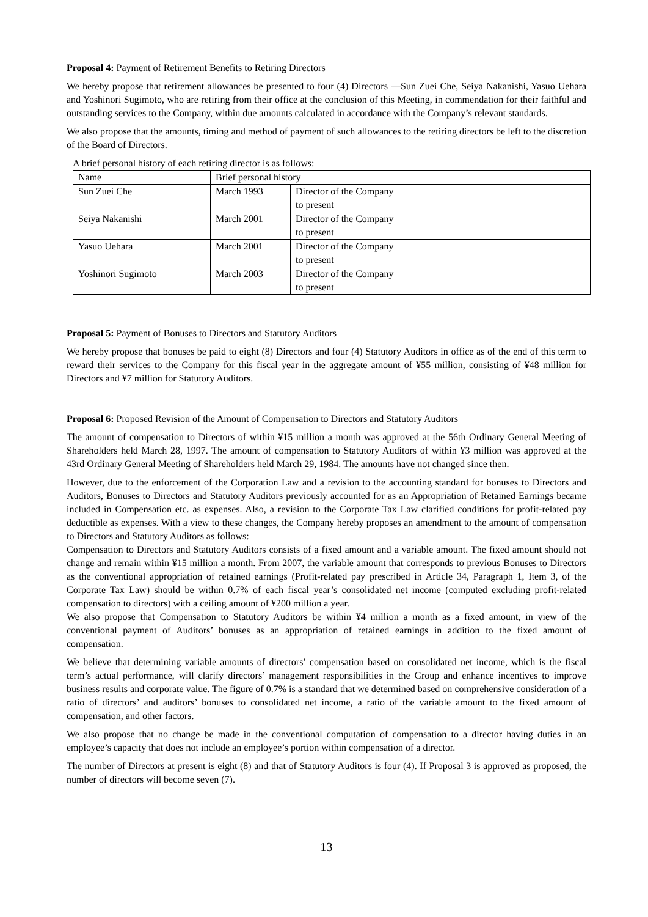Proposal 4: Payment of Retirement Benefits to Retiring Directors
We hereby propose that retirement allowances be presented to four (4) Directors —Sun Zuei Che, Seiya Nakanishi, Yasuo Uehara and Yoshinori Sugimoto, who are retiring from their office at the conclusion of this Meeting, in commendation for their faithful and outstanding services to the Company, within due amounts calculated in accordance with the Company’s relevant standards.
We also propose that the amounts, timing and method of payment of such allowances to the retiring directors be left to the discretion of the Board of Directors.
A brief personal history of each retiring director is as follows:
| Name | Brief personal history | |
| --- | --- | --- |
| Sun Zuei Che | March 1993 | Director of the Company to present |
| Seiya Nakanishi | March 2001 | Director of the Company to present |
| Yasuo Uehara | March 2001 | Director of the Company to present |
| Yoshinori Sugimoto | March 2003 | Director of the Company to present |
Proposal 5: Payment of Bonuses to Directors and Statutory Auditors
We hereby propose that bonuses be paid to eight (8) Directors and four (4) Statutory Auditors in office as of the end of this term to reward their services to the Company for this fiscal year in the aggregate amount of ¥55 million, consisting of ¥48 million for Directors and ¥7 million for Statutory Auditors.
Proposal 6: Proposed Revision of the Amount of Compensation to Directors and Statutory Auditors
The amount of compensation to Directors of within ¥15 million a month was approved at the 56th Ordinary General Meeting of Shareholders held March 28, 1997. The amount of compensation to Statutory Auditors of within ¥3 million was approved at the 43rd Ordinary General Meeting of Shareholders held March 29, 1984. The amounts have not changed since then.
However, due to the enforcement of the Corporation Law and a revision to the accounting standard for bonuses to Directors and Auditors, Bonuses to Directors and Statutory Auditors previously accounted for as an Appropriation of Retained Earnings became included in Compensation etc. as expenses. Also, a revision to the Corporate Tax Law clarified conditions for profit-related pay deductible as expenses. With a view to these changes, the Company hereby proposes an amendment to the amount of compensation to Directors and Statutory Auditors as follows:
Compensation to Directors and Statutory Auditors consists of a fixed amount and a variable amount. The fixed amount should not change and remain within ¥15 million a month. From 2007, the variable amount that corresponds to previous Bonuses to Directors as the conventional appropriation of retained earnings (Profit-related pay prescribed in Article 34, Paragraph 1, Item 3, of the Corporate Tax Law) should be within 0.7% of each fiscal year’s consolidated net income (computed excluding profit-related compensation to directors) with a ceiling amount of ¥200 million a year.
We also propose that Compensation to Statutory Auditors be within ¥4 million a month as a fixed amount, in view of the conventional payment of Auditors’ bonuses as an appropriation of retained earnings in addition to the fixed amount of compensation.
We believe that determining variable amounts of directors’ compensation based on consolidated net income, which is the fiscal term’s actual performance, will clarify directors’ management responsibilities in the Group and enhance incentives to improve business results and corporate value. The figure of 0.7% is a standard that we determined based on comprehensive consideration of a ratio of directors’ and auditors’ bonuses to consolidated net income, a ratio of the variable amount to the fixed amount of compensation, and other factors.
We also propose that no change be made in the conventional computation of compensation to a director having duties in an employee’s capacity that does not include an employee’s portion within compensation of a director.
The number of Directors at present is eight (8) and that of Statutory Auditors is four (4). If Proposal 3 is approved as proposed, the number of directors will become seven (7).
13